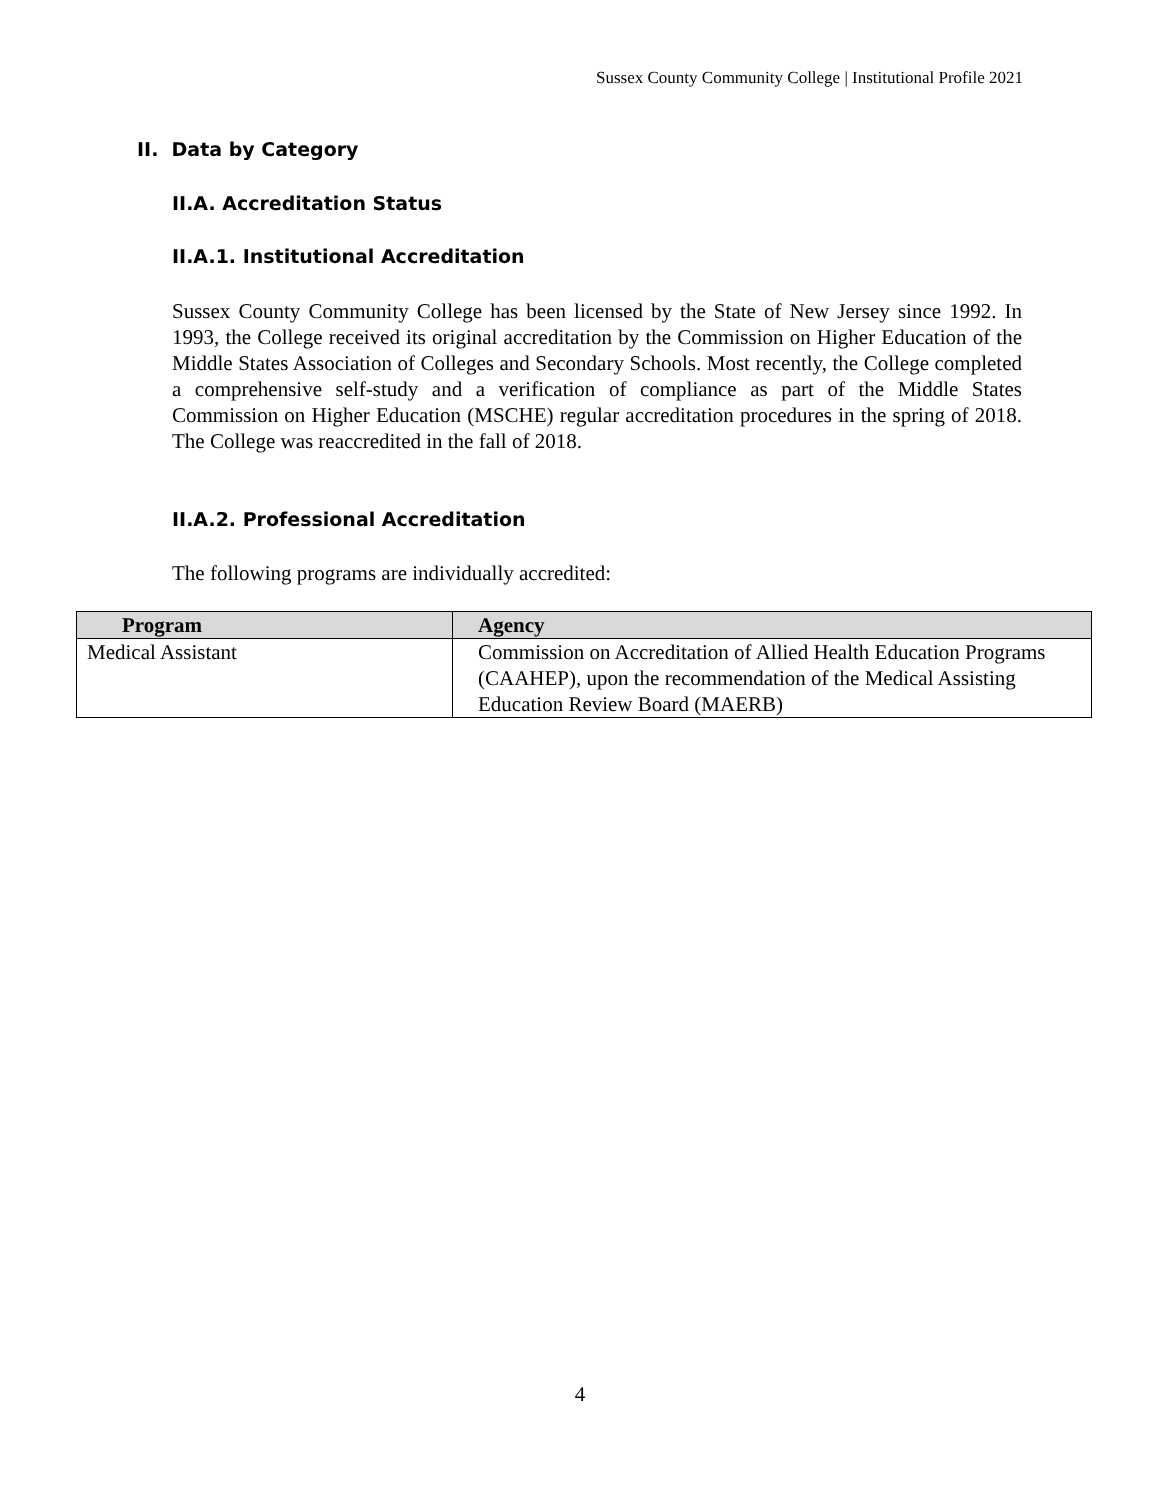Sussex County Community College | Institutional Profile 2021
II. Data by Category
II.A. Accreditation Status
II.A.1. Institutional Accreditation
Sussex County Community College has been licensed by the State of New Jersey since 1992. In 1993, the College received its original accreditation by the Commission on Higher Education of the Middle States Association of Colleges and Secondary Schools. Most recently, the College completed a comprehensive self-study and a verification of compliance as part of the Middle States Commission on Higher Education (MSCHE) regular accreditation procedures in the spring of 2018. The College was reaccredited in the fall of 2018.
II.A.2. Professional Accreditation
The following programs are individually accredited:
| Program | Agency |
| --- | --- |
| Medical Assistant | Commission on Accreditation of Allied Health Education Programs (CAAHEP), upon the recommendation of the Medical Assisting Education Review Board (MAERB) |
4